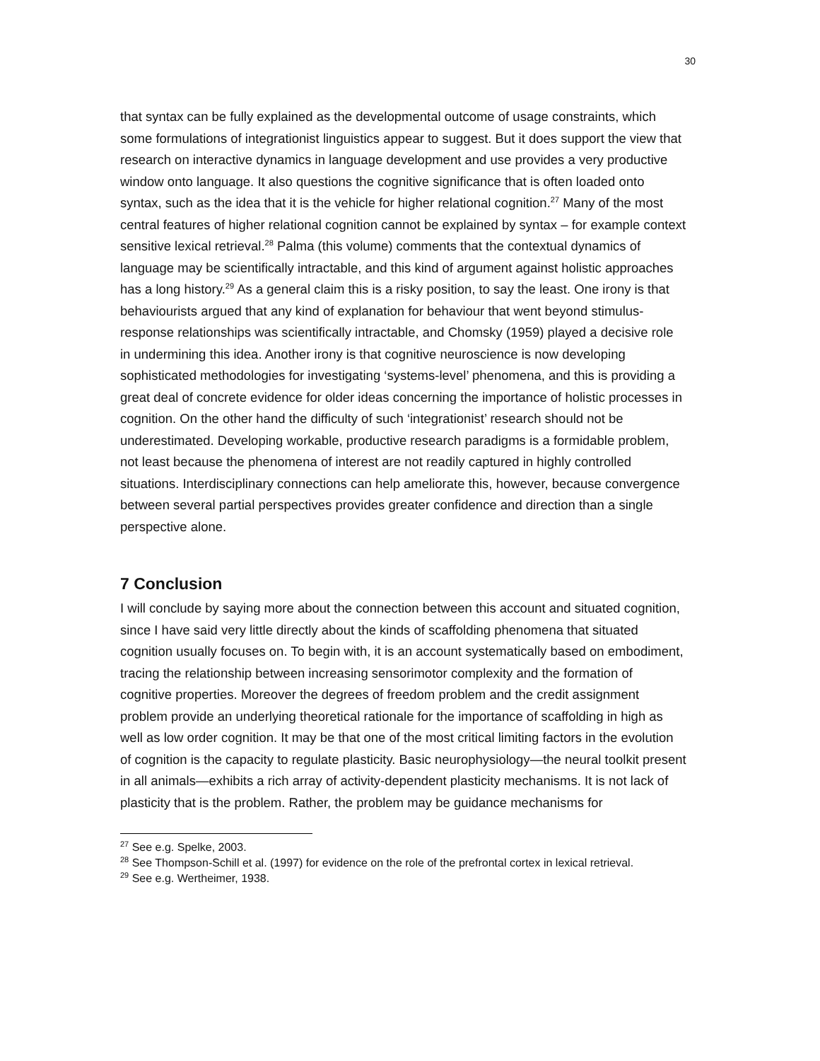30
that syntax can be fully explained as the developmental outcome of usage constraints, which some formulations of integrationist linguistics appear to suggest. But it does support the view that research on interactive dynamics in language development and use provides a very productive window onto language. It also questions the cognitive significance that is often loaded onto syntax, such as the idea that it is the vehicle for higher relational cognition.<sup>27</sup> Many of the most central features of higher relational cognition cannot be explained by syntax – for example context sensitive lexical retrieval.<sup>28</sup> Palma (this volume) comments that the contextual dynamics of language may be scientifically intractable, and this kind of argument against holistic approaches has a long history.<sup>29</sup> As a general claim this is a risky position, to say the least. One irony is that behaviourists argued that any kind of explanation for behaviour that went beyond stimulus-response relationships was scientifically intractable, and Chomsky (1959) played a decisive role in undermining this idea. Another irony is that cognitive neuroscience is now developing sophisticated methodologies for investigating ‘systems-level’ phenomena, and this is providing a great deal of concrete evidence for older ideas concerning the importance of holistic processes in cognition. On the other hand the difficulty of such ‘integrationist’ research should not be underestimated. Developing workable, productive research paradigms is a formidable problem, not least because the phenomena of interest are not readily captured in highly controlled situations. Interdisciplinary connections can help ameliorate this, however, because convergence between several partial perspectives provides greater confidence and direction than a single perspective alone.
7 Conclusion
I will conclude by saying more about the connection between this account and situated cognition, since I have said very little directly about the kinds of scaffolding phenomena that situated cognition usually focuses on. To begin with, it is an account systematically based on embodiment, tracing the relationship between increasing sensorimotor complexity and the formation of cognitive properties. Moreover the degrees of freedom problem and the credit assignment problem provide an underlying theoretical rationale for the importance of scaffolding in high as well as low order cognition. It may be that one of the most critical limiting factors in the evolution of cognition is the capacity to regulate plasticity. Basic neurophysiology—the neural toolkit present in all animals—exhibits a rich array of activity-dependent plasticity mechanisms. It is not lack of plasticity that is the problem. Rather, the problem may be guidance mechanisms for
<sup>27</sup> See e.g. Spelke, 2003.
<sup>28</sup> See Thompson-Schill et al. (1997) for evidence on the role of the prefrontal cortex in lexical retrieval.
<sup>29</sup> See e.g. Wertheimer, 1938.